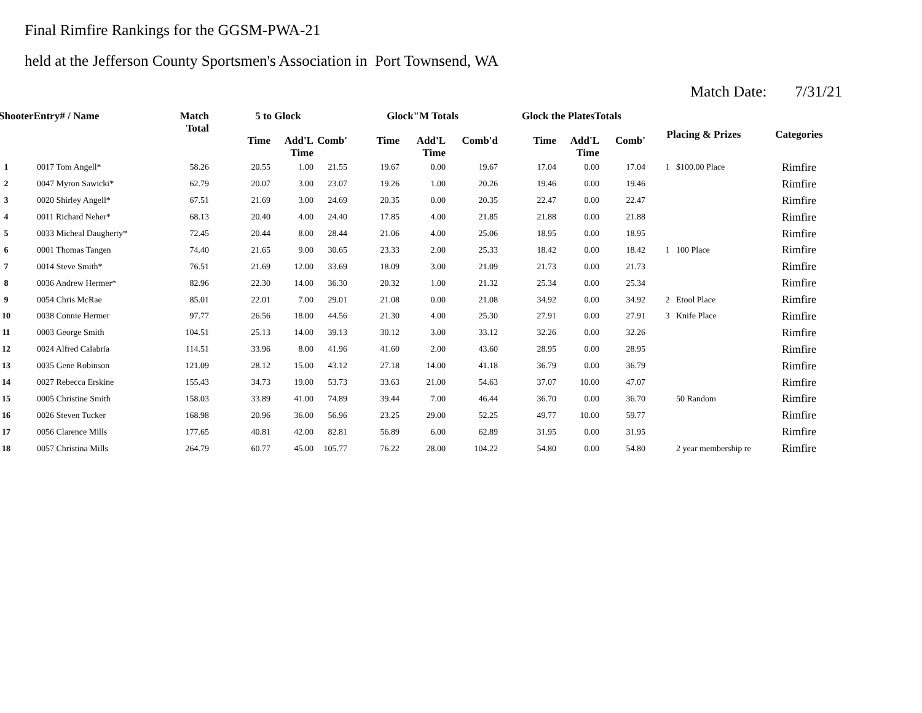Final Rimfire Rankings for the GGSM-PWA-21
held at the Jefferson County Sportsmen's Association in Port Townsend, WA
Match Date: 7/31/21
| ShooterEntry# / Name | | Match Total | 5 to Glock | | | Glock"M Totals | | | Glock the PlatesTotals | | | Placing & Prizes | | Categories |
| --- | --- | --- | --- | --- | --- | --- | --- | --- | --- | --- | --- | --- | --- | --- |
| | | | Time | Add'L Time | Comb' | Time | Add'L Time | Comb'd | Time | Add'L Time | Comb' | | | |
| 1 | 0017 Tom Angell* | 58.26 | 20.55 | 1.00 | 21.55 | 19.67 | 0.00 | 19.67 | 17.04 | 0.00 | 17.04 | 1 | $100.00 Place | Rimfire |
| 2 | 0047 Myron Sawicki* | 62.79 | 20.07 | 3.00 | 23.07 | 19.26 | 1.00 | 20.26 | 19.46 | 0.00 | 19.46 | | | Rimfire |
| 3 | 0020 Shirley Angell* | 67.51 | 21.69 | 3.00 | 24.69 | 20.35 | 0.00 | 20.35 | 22.47 | 0.00 | 22.47 | | | Rimfire |
| 4 | 0011 Richard Neher* | 68.13 | 20.40 | 4.00 | 24.40 | 17.85 | 4.00 | 21.85 | 21.88 | 0.00 | 21.88 | | | Rimfire |
| 5 | 0033 Micheal Daugherty* | 72.45 | 20.44 | 8.00 | 28.44 | 21.06 | 4.00 | 25.06 | 18.95 | 0.00 | 18.95 | | | Rimfire |
| 6 | 0001 Thomas Tangen | 74.40 | 21.65 | 9.00 | 30.65 | 23.33 | 2.00 | 25.33 | 18.42 | 0.00 | 18.42 | 1 | 100 Place | Rimfire |
| 7 | 0014 Steve Smith* | 76.51 | 21.69 | 12.00 | 33.69 | 18.09 | 3.00 | 21.09 | 21.73 | 0.00 | 21.73 | | | Rimfire |
| 8 | 0036 Andrew Hermer* | 82.96 | 22.30 | 14.00 | 36.30 | 20.32 | 1.00 | 21.32 | 25.34 | 0.00 | 25.34 | | | Rimfire |
| 9 | 0054 Chris McRae | 85.01 | 22.01 | 7.00 | 29.01 | 21.08 | 0.00 | 21.08 | 34.92 | 0.00 | 34.92 | 2 | Etool Place | Rimfire |
| 10 | 0038 Connie Hermer | 97.77 | 26.56 | 18.00 | 44.56 | 21.30 | 4.00 | 25.30 | 27.91 | 0.00 | 27.91 | 3 | Knife Place | Rimfire |
| 11 | 0003 George Smith | 104.51 | 25.13 | 14.00 | 39.13 | 30.12 | 3.00 | 33.12 | 32.26 | 0.00 | 32.26 | | | Rimfire |
| 12 | 0024 Alfred Calabria | 114.51 | 33.96 | 8.00 | 41.96 | 41.60 | 2.00 | 43.60 | 28.95 | 0.00 | 28.95 | | | Rimfire |
| 13 | 0035 Gene Robinson | 121.09 | 28.12 | 15.00 | 43.12 | 27.18 | 14.00 | 41.18 | 36.79 | 0.00 | 36.79 | | | Rimfire |
| 14 | 0027 Rebecca Erskine | 155.43 | 34.73 | 19.00 | 53.73 | 33.63 | 21.00 | 54.63 | 37.07 | 10.00 | 47.07 | | | Rimfire |
| 15 | 0005 Christine Smith | 158.03 | 33.89 | 41.00 | 74.89 | 39.44 | 7.00 | 46.44 | 36.70 | 0.00 | 36.70 | | 50 Random | Rimfire |
| 16 | 0026 Steven Tucker | 168.98 | 20.96 | 36.00 | 56.96 | 23.25 | 29.00 | 52.25 | 49.77 | 10.00 | 59.77 | | | Rimfire |
| 17 | 0056 Clarence Mills | 177.65 | 40.81 | 42.00 | 82.81 | 56.89 | 6.00 | 62.89 | 31.95 | 0.00 | 31.95 | | | Rimfire |
| 18 | 0057 Christina Mills | 264.79 | 60.77 | 45.00 | 105.77 | 76.22 | 28.00 | 104.22 | 54.80 | 0.00 | 54.80 | | 2 year membership re | Rimfire |